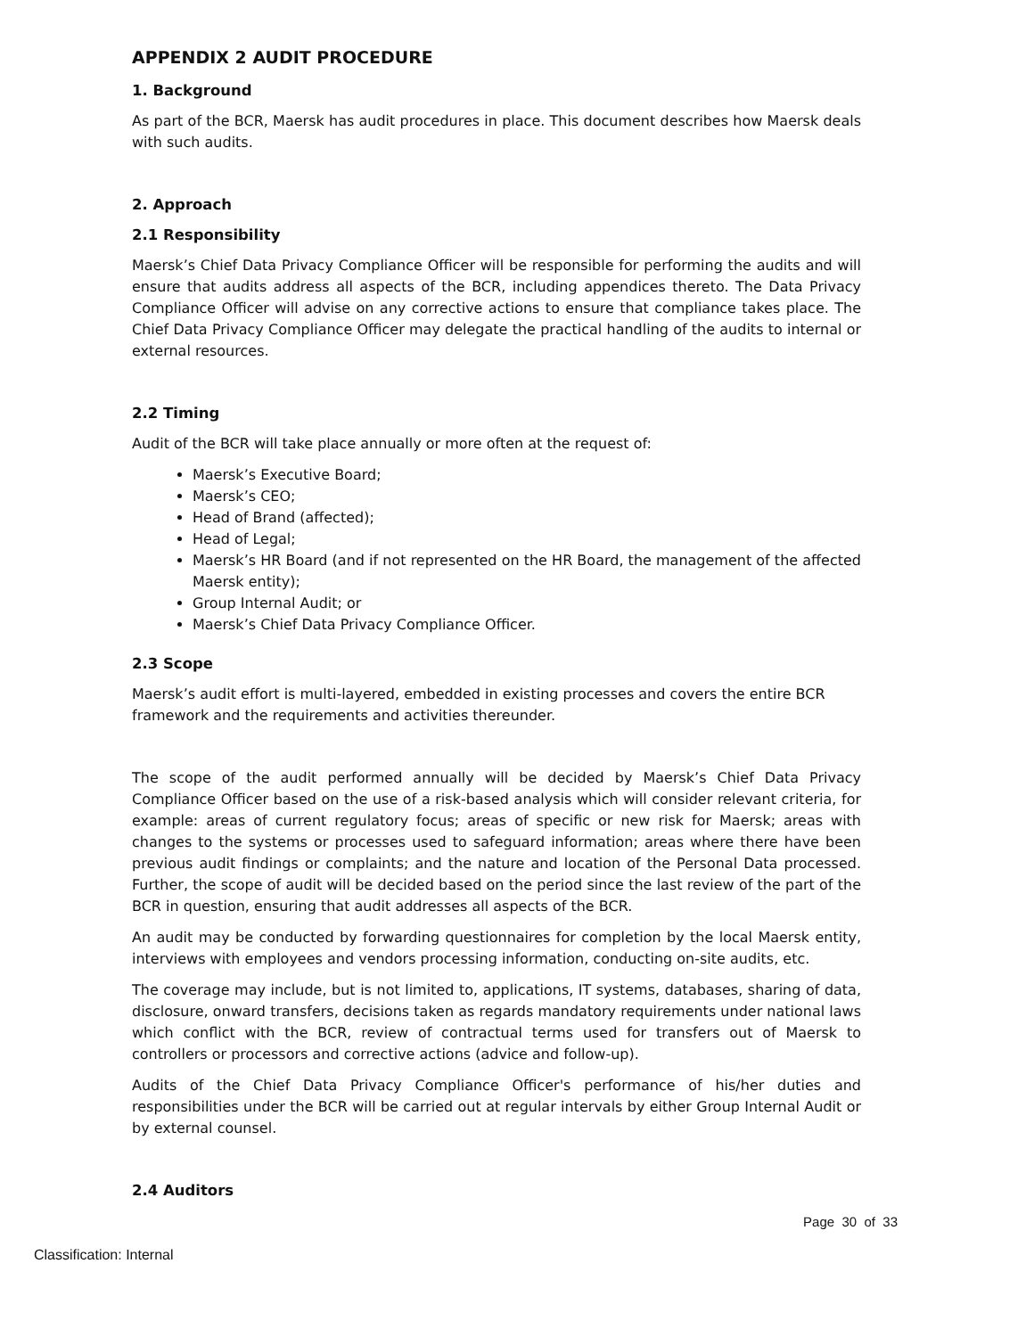APPENDIX 2 AUDIT PROCEDURE
1. Background
As part of the BCR, Maersk has audit procedures in place. This document describes how Maersk deals with such audits.
2. Approach
2.1 Responsibility
Maersk’s Chief Data Privacy Compliance Officer will be responsible for performing the audits and will ensure that audits address all aspects of the BCR, including appendices thereto. The Data Privacy Compliance Officer will advise on any corrective actions to ensure that compliance takes place. The Chief Data Privacy Compliance Officer may delegate the practical handling of the audits to internal or external resources.
2.2 Timing
Audit of the BCR will take place annually or more often at the request of:
Maersk’s Executive Board;
Maersk’s CEO;
Head of Brand (affected);
Head of Legal;
Maersk’s HR Board (and if not represented on the HR Board, the management of the affected Maersk entity);
Group Internal Audit; or
Maersk’s Chief Data Privacy Compliance Officer.
2.3 Scope
Maersk’s audit effort is multi-layered, embedded in existing processes and covers the entire BCR framework and the requirements and activities thereunder.
The scope of the audit performed annually will be decided by Maersk’s Chief Data Privacy Compliance Officer based on the use of a risk-based analysis which will consider relevant criteria, for example: areas of current regulatory focus; areas of specific or new risk for Maersk; areas with changes to the systems or processes used to safeguard information; areas where there have been previous audit findings or complaints; and the nature and location of the Personal Data processed. Further, the scope of audit will be decided based on the period since the last review of the part of the BCR in question, ensuring that audit addresses all aspects of the BCR.
An audit may be conducted by forwarding questionnaires for completion by the local Maersk entity, interviews with employees and vendors processing information, conducting on-site audits, etc.
The coverage may include, but is not limited to, applications, IT systems, databases, sharing of data, disclosure, onward transfers, decisions taken as regards mandatory requirements under national laws which conflict with the BCR, review of contractual terms used for transfers out of Maersk to controllers or processors and corrective actions (advice and follow-up).
Audits of the Chief Data Privacy Compliance Officer's performance of his/her duties and responsibilities under the BCR will be carried out at regular intervals by either Group Internal Audit or by external counsel.
2.4 Auditors
Page 30 of 33
Classification: Internal